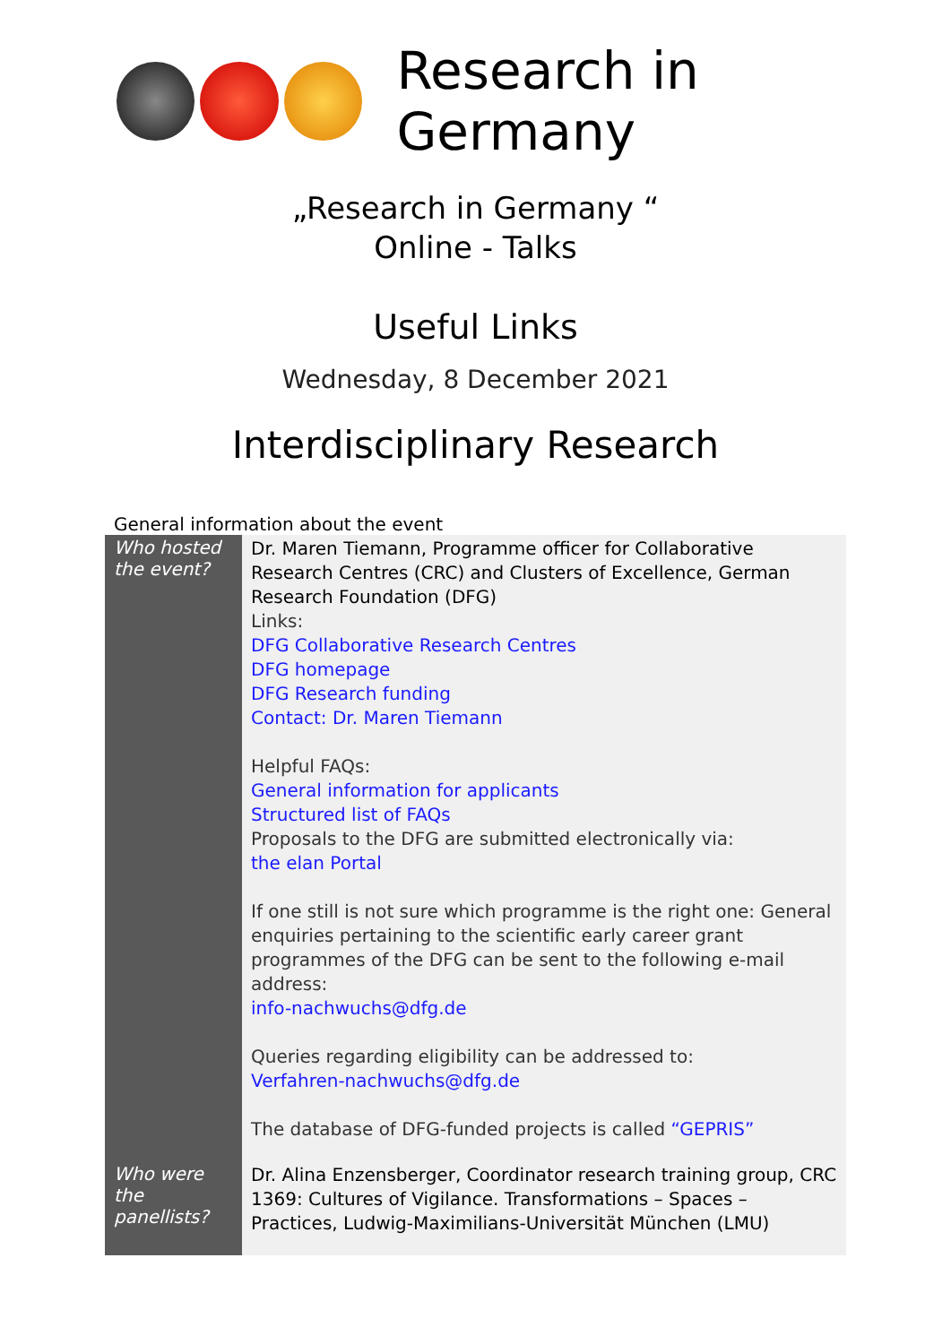Research in Germany
„Research in Germany “
Online - Talks
Useful Links
Wednesday, 8 December 2021
Interdisciplinary Research
General information about the event
| Who hosted the event? | Dr. Maren Tiemann, Programme officer for Collaborative Research Centres (CRC) and Clusters of Excellence, German Research Foundation (DFG) Links: DFG Collaborative Research Centres DFG homepage DFG Research funding Contact: Dr. Maren Tiemann Helpful FAQs: General information for applicants Structured list of FAQs Proposals to the DFG are submitted electronically via: the elan Portal If one still is not sure which programme is the right one: General enquiries pertaining to the scientific early career grant programmes of the DFG can be sent to the following e-mail address: info-nachwuchs@dfg.de Queries regarding eligibility can be addressed to: Verfahren-nachwuchs@dfg.de The database of DFG-funded projects is called “GEPRIS” |
| Who were the panellists? | Dr. Alina Enzensberger, Coordinator research training group, CRC 1369: Cultures of Vigilance. Transformations – Spaces – Practices, Ludwig-Maximilians-Universität München (LMU) |